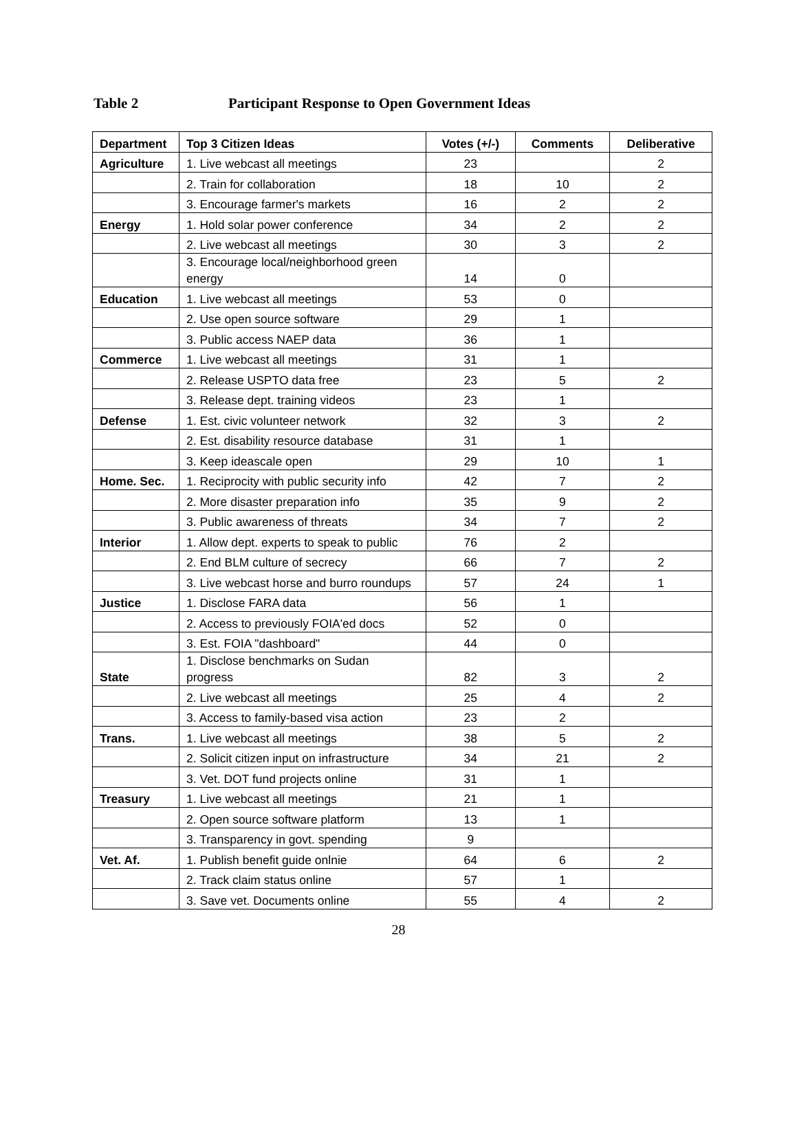Table 2 Participant Response to Open Government Ideas
| Department | Top 3 Citizen Ideas | Votes (+/-) | Comments | Deliberative |
| --- | --- | --- | --- | --- |
| Agriculture | 1. Live webcast all meetings | 23 | | 2 |
| | 2. Train for collaboration | 18 | 10 | 2 |
| | 3. Encourage farmer's markets | 16 | 2 | 2 |
| Energy | 1. Hold solar power conference | 34 | 2 | 2 |
| | 2. Live webcast all meetings | 30 | 3 | 2 |
| | 3. Encourage local/neighborhood green energy | 14 | 0 | |
| Education | 1. Live webcast all meetings | 53 | 0 | |
| | 2. Use open source software | 29 | 1 | |
| | 3. Public access NAEP data | 36 | 1 | |
| Commerce | 1. Live webcast all meetings | 31 | 1 | |
| | 2. Release USPTO data free | 23 | 5 | 2 |
| | 3. Release dept. training videos | 23 | 1 | |
| Defense | 1. Est. civic volunteer network | 32 | 3 | 2 |
| | 2. Est. disability resource database | 31 | 1 | |
| | 3. Keep ideascale open | 29 | 10 | 1 |
| Home. Sec. | 1. Reciprocity with public security info | 42 | 7 | 2 |
| | 2. More disaster preparation info | 35 | 9 | 2 |
| | 3. Public awareness of threats | 34 | 7 | 2 |
| Interior | 1. Allow dept. experts to speak to public | 76 | 2 | |
| | 2. End BLM culture of secrecy | 66 | 7 | 2 |
| | 3. Live webcast horse and burro roundups | 57 | 24 | 1 |
| Justice | 1. Disclose FARA data | 56 | 1 | |
| | 2. Access to previously FOIA'ed docs | 52 | 0 | |
| | 3. Est. FOIA "dashboard" | 44 | 0 | |
| State | 1. Disclose benchmarks on Sudan progress | 82 | 3 | 2 |
| | 2. Live webcast all meetings | 25 | 4 | 2 |
| | 3. Access to family-based visa action | 23 | 2 | |
| Trans. | 1. Live webcast all meetings | 38 | 5 | 2 |
| | 2. Solicit citizen input on infrastructure | 34 | 21 | 2 |
| | 3. Vet. DOT fund projects online | 31 | 1 | |
| Treasury | 1. Live webcast all meetings | 21 | 1 | |
| | 2. Open source software platform | 13 | 1 | |
| | 3. Transparency in govt. spending | 9 | | |
| Vet. Af. | 1. Publish benefit guide onlnie | 64 | 6 | 2 |
| | 2. Track claim status online | 57 | 1 | |
| | 3. Save vet. Documents online | 55 | 4 | 2 |
28